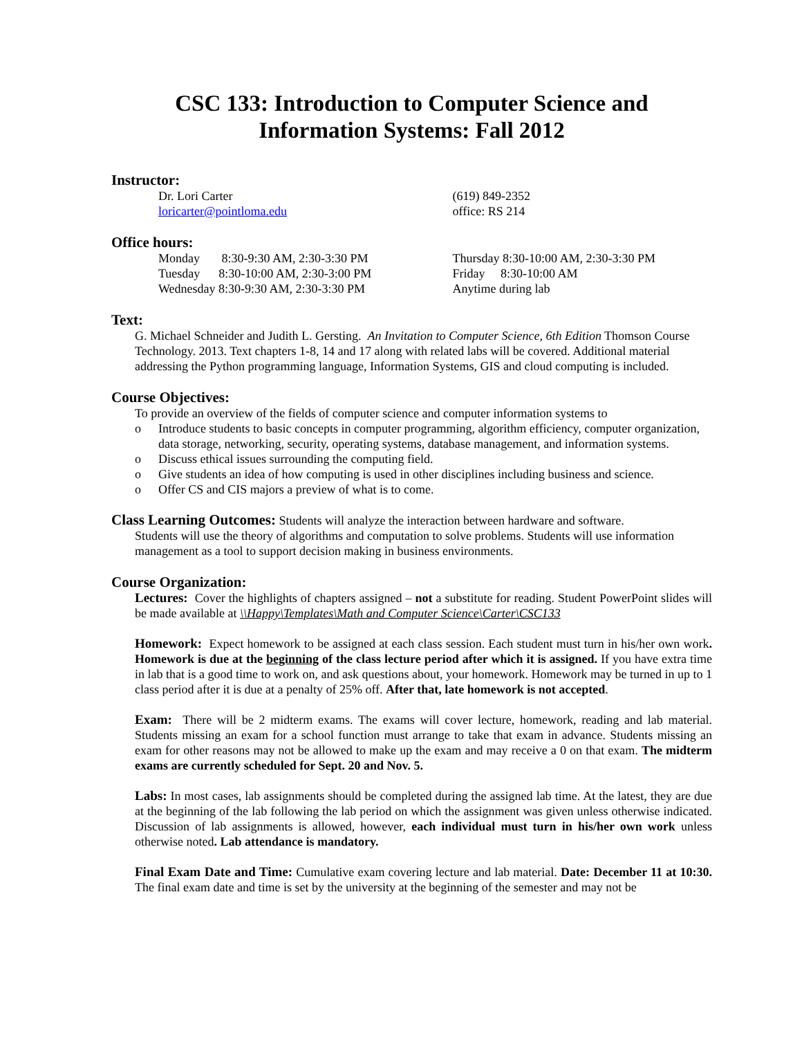CSC 133: Introduction to Computer Science and
Information Systems: Fall 2012
Instructor:
Dr. Lori Carter
loricarter@pointloma.edu
(619) 849-2352
office: RS 214
Office hours:
Monday 8:30-9:30 AM, 2:30-3:30 PM
Tuesday 8:30-10:00 AM, 2:30-3:00 PM
Wednesday 8:30-9:30 AM, 2:30-3:30 PM
Thursday 8:30-10:00 AM, 2:30-3:30 PM
Friday 8:30-10:00 AM
Anytime during lab
Text:
G. Michael Schneider and Judith L. Gersting. An Invitation to Computer Science, 6th Edition Thomson Course Technology. 2013. Text chapters 1-8, 14 and 17 along with related labs will be covered. Additional material addressing the Python programming language, Information Systems, GIS and cloud computing is included.
Course Objectives:
To provide an overview of the fields of computer science and computer information systems to
o Introduce students to basic concepts in computer programming, algorithm efficiency, computer organization, data storage, networking, security, operating systems, database management, and information systems.
o Discuss ethical issues surrounding the computing field.
o Give students an idea of how computing is used in other disciplines including business and science.
o Offer CS and CIS majors a preview of what is to come.
Class Learning Outcomes: Students will analyze the interaction between hardware and software.
Students will use the theory of algorithms and computation to solve problems. Students will use information management as a tool to support decision making in business environments.
Course Organization:
Lectures: Cover the highlights of chapters assigned – not a substitute for reading. Student PowerPoint slides will be made available at \\Happy\Templates\Math and Computer Science\Carter\CSC133
Homework: Expect homework to be assigned at each class session. Each student must turn in his/her own work. Homework is due at the beginning of the class lecture period after which it is assigned. If you have extra time in lab that is a good time to work on, and ask questions about, your homework. Homework may be turned in up to 1 class period after it is due at a penalty of 25% off. After that, late homework is not accepted.
Exam: There will be 2 midterm exams. The exams will cover lecture, homework, reading and lab material. Students missing an exam for a school function must arrange to take that exam in advance. Students missing an exam for other reasons may not be allowed to make up the exam and may receive a 0 on that exam. The midterm exams are currently scheduled for Sept. 20 and Nov. 5.
Labs: In most cases, lab assignments should be completed during the assigned lab time. At the latest, they are due at the beginning of the lab following the lab period on which the assignment was given unless otherwise indicated. Discussion of lab assignments is allowed, however, each individual must turn in his/her own work unless otherwise noted. Lab attendance is mandatory.
Final Exam Date and Time: Cumulative exam covering lecture and lab material. Date: December 11 at 10:30. The final exam date and time is set by the university at the beginning of the semester and may not be